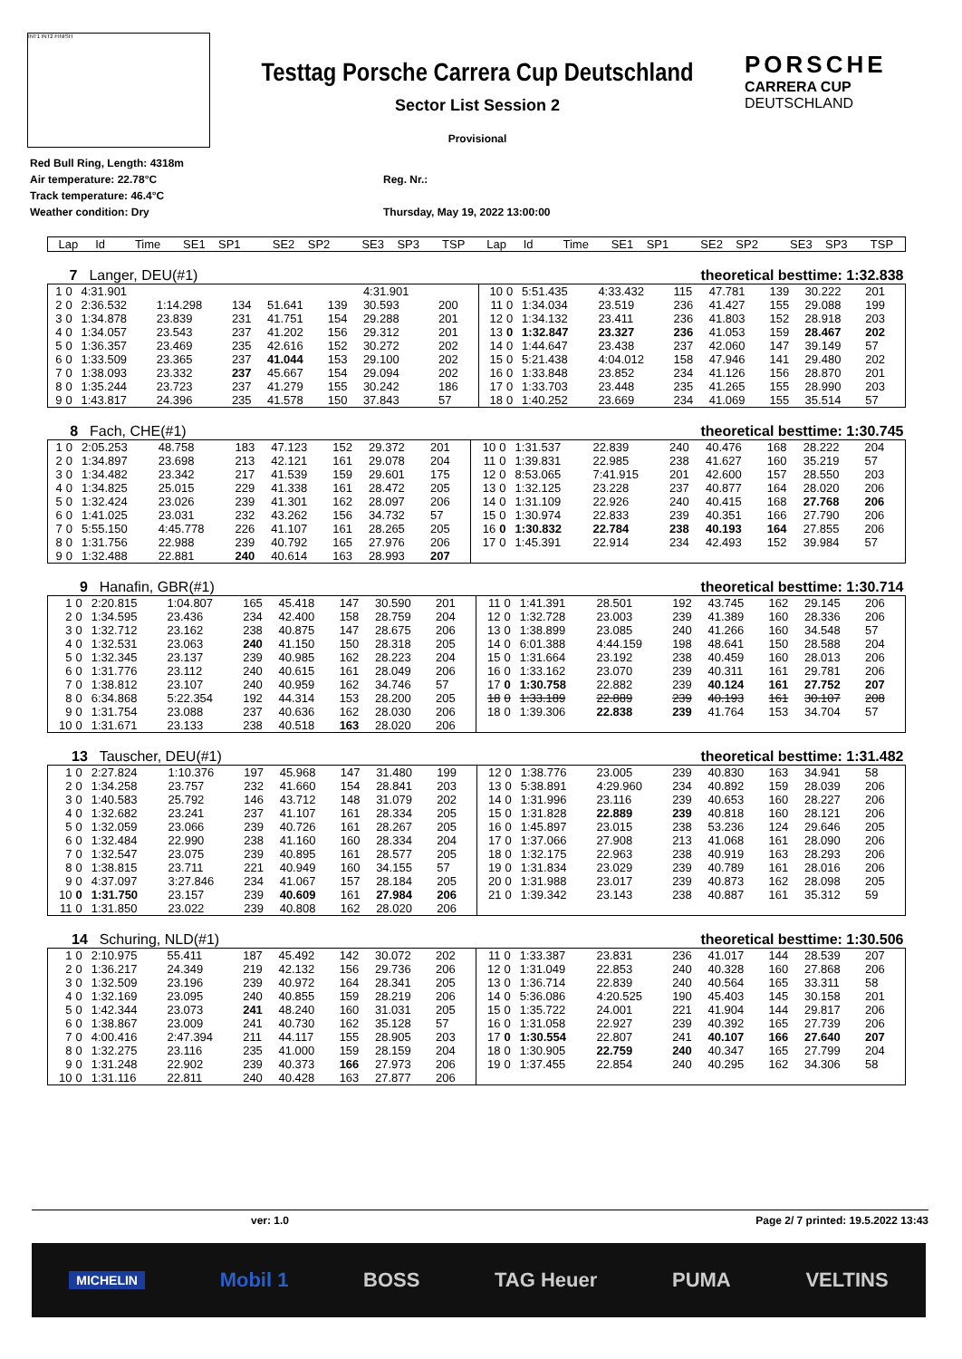INT1 INT2 FINISH
Testtag Porsche Carrera Cup Deutschland
Sector List Session 2
Provisional
PORSCHE
CARRERA CUP
DEUTSCHLAND
Red Bull Ring, Length: 4318m
Air temperature: 22.78°C
Track temperature: 46.4°C
Weather condition: Dry
Reg. Nr.:
Thursday, May 19, 2022 13:00:00
| Lap | Id | Time | SE1 | SP1 | SE2 | SP2 | SE3 | SP3 | TSP | Lap | Id | Time | SE1 | SP1 | SE2 | SP2 | SE3 | SP3 | TSP |
| --- | --- | --- | --- | --- | --- | --- | --- | --- | --- | --- | --- | --- | --- | --- | --- | --- | --- | --- | --- |
| 7 | | Langer, DEU(#1) | | | | | | | | theoretical besttime: 1:32.838 | | | | | | | | | |
| 1 | 0 | 4:31.901 | | | | | 4:31.901 | | | 10 | 0 | 5:51.435 | 4:33.432 | 115 | 47.781 | 139 | 30.222 | 201 | |
| 2 | 0 | 2:36.532 | 1:14.298 | 134 | 51.641 | 139 | 30.593 | 200 | | 11 | 0 | 1:34.034 | 23.519 | 236 | 41.427 | 155 | 29.088 | 199 | |
| 3 | 0 | 1:34.878 | 23.839 | 231 | 41.751 | 154 | 29.288 | 201 | | 12 | 0 | 1:34.132 | 23.411 | 236 | 41.803 | 152 | 28.918 | 203 | |
| 4 | 0 | 1:34.057 | 23.543 | 237 | 41.202 | 156 | 29.312 | 201 | | 13 | 0 | 1:32.847 | 23.327 | 236 | 41.053 | 159 | 28.467 | 202 | |
| 5 | 0 | 1:36.357 | 23.469 | 235 | 42.616 | 152 | 30.272 | 202 | | 14 | 0 | 1:44.647 | 23.438 | 237 | 42.060 | 147 | 39.149 | 57 | |
| 6 | 0 | 1:33.509 | 23.365 | 237 | 41.044 | 153 | 29.100 | 202 | | 15 | 0 | 5:21.438 | 4:04.012 | 158 | 47.946 | 141 | 29.480 | 202 | |
| 7 | 0 | 1:38.093 | 23.332 | 237 | 45.667 | 154 | 29.094 | 202 | | 16 | 0 | 1:33.848 | 23.852 | 234 | 41.126 | 156 | 28.870 | 201 | |
| 8 | 0 | 1:35.244 | 23.723 | 237 | 41.279 | 155 | 30.242 | 186 | | 17 | 0 | 1:33.703 | 23.448 | 235 | 41.265 | 155 | 28.990 | 203 | |
| 9 | 0 | 1:43.817 | 24.396 | 235 | 41.578 | 150 | 37.843 | 57 | | 18 | 0 | 1:40.252 | 23.669 | 234 | 41.069 | 155 | 35.514 | 57 | |
| 8 | | Fach, CHE(#1) | | | | | | | | theoretical besttime: 1:30.745 | | | | | | | | | |
| 1 | 0 | 2:05.253 | 48.758 | 183 | 47.123 | 152 | 29.372 | 201 | | 10 | 0 | 1:31.537 | 22.839 | 240 | 40.476 | 168 | 28.222 | 204 | |
| 2 | 0 | 1:34.897 | 23.698 | 213 | 42.121 | 161 | 29.078 | 204 | | 11 | 0 | 1:39.831 | 22.985 | 238 | 41.627 | 160 | 35.219 | 57 | |
| 3 | 0 | 1:34.482 | 23.342 | 217 | 41.539 | 159 | 29.601 | 175 | | 12 | 0 | 8:53.065 | 7:41.915 | 201 | 42.600 | 157 | 28.550 | 203 | |
| 4 | 0 | 1:34.825 | 25.015 | 229 | 41.338 | 161 | 28.472 | 205 | | 13 | 0 | 1:32.125 | 23.228 | 237 | 40.877 | 164 | 28.020 | 206 | |
| 5 | 0 | 1:32.424 | 23.026 | 239 | 41.301 | 162 | 28.097 | 206 | | 14 | 0 | 1:31.109 | 22.926 | 240 | 40.415 | 168 | 27.768 | 206 | |
| 6 | 0 | 1:41.025 | 23.031 | 232 | 43.262 | 156 | 34.732 | 57 | | 15 | 0 | 1:30.974 | 22.833 | 239 | 40.351 | 166 | 27.790 | 206 | |
| 7 | 0 | 5:55.150 | 4:45.778 | 226 | 41.107 | 161 | 28.265 | 205 | | 16 | 0 | 1:30.832 | 22.784 | 238 | 40.193 | 164 | 27.855 | 206 | |
| 8 | 0 | 1:31.756 | 22.988 | 239 | 40.792 | 165 | 27.976 | 206 | | 17 | 0 | 1:45.391 | 22.914 | 234 | 42.493 | 152 | 39.984 | 57 | |
| 9 | 0 | 1:32.488 | 22.881 | 240 | 40.614 | 163 | 28.993 | 207 | | | | | | | | | | | |
| 9 | | Hanafin, GBR(#1) | | | | | | | | theoretical besttime: 1:30.714 | | | | | | | | | |
| 1 | 0 | 2:20.815 | 1:04.807 | 165 | 45.418 | 147 | 30.590 | 201 | | 11 | 0 | 1:41.391 | 28.501 | 192 | 43.745 | 162 | 29.145 | 206 | |
| 2 | 0 | 1:34.595 | 23.436 | 234 | 42.400 | 158 | 28.759 | 204 | | 12 | 0 | 1:32.728 | 23.003 | 239 | 41.389 | 160 | 28.336 | 206 | |
| 3 | 0 | 1:32.712 | 23.162 | 238 | 40.875 | 147 | 28.675 | 206 | | 13 | 0 | 1:38.899 | 23.085 | 240 | 41.266 | 160 | 34.548 | 57 | |
| 4 | 0 | 1:32.531 | 23.063 | 240 | 41.150 | 150 | 28.318 | 205 | | 14 | 0 | 6:01.388 | 4:44.159 | 198 | 48.641 | 150 | 28.588 | 204 | |
| 5 | 0 | 1:32.345 | 23.137 | 239 | 40.985 | 162 | 28.223 | 204 | | 15 | 0 | 1:31.664 | 23.192 | 238 | 40.459 | 160 | 28.013 | 206 | |
| 6 | 0 | 1:31.776 | 23.112 | 240 | 40.615 | 161 | 28.049 | 206 | | 16 | 0 | 1:33.162 | 23.070 | 239 | 40.311 | 161 | 29.781 | 206 | |
| 7 | 0 | 1:38.812 | 23.107 | 240 | 40.959 | 162 | 34.746 | 57 | | 17 | 0 | 1:30.758 | 22.882 | 239 | 40.124 | 161 | 27.752 | 207 | |
| 8 | 0 | 6:34.868 | 5:22.354 | 192 | 44.314 | 153 | 28.200 | 205 | | 18 | 0 | 1:33.189 | 22.889 | 239 | 40.193 | 161 | 30.107 | 208 | |
| 9 | 0 | 1:31.754 | 23.088 | 237 | 40.636 | 162 | 28.030 | 206 | | 18 | 0 | 1:39.306 | 22.838 | 239 | 41.764 | 153 | 34.704 | 57 | |
| 10 | 0 | 1:31.671 | 23.133 | 238 | 40.518 | 163 | 28.020 | 206 | | | | | | | | | | | |
| 13 | | Tauscher, DEU(#1) | | | | | | | | theoretical besttime: 1:31.482 | | | | | | | | | |
| 1 | 0 | 2:27.824 | 1:10.376 | 197 | 45.968 | 147 | 31.480 | 199 | | 12 | 0 | 1:38.776 | 23.005 | 239 | 40.830 | 163 | 34.941 | 58 | |
| 2 | 0 | 1:34.258 | 23.757 | 232 | 41.660 | 154 | 28.841 | 203 | | 13 | 0 | 5:38.891 | 4:29.960 | 234 | 40.892 | 159 | 28.039 | 206 | |
| 3 | 0 | 1:40.583 | 25.792 | 146 | 43.712 | 148 | 31.079 | 202 | | 14 | 0 | 1:31.996 | 23.116 | 239 | 40.653 | 160 | 28.227 | 206 | |
| 4 | 0 | 1:32.682 | 23.241 | 237 | 41.107 | 161 | 28.334 | 205 | | 15 | 0 | 1:31.828 | 22.889 | 239 | 40.818 | 160 | 28.121 | 206 | |
| 5 | 0 | 1:32.059 | 23.066 | 239 | 40.726 | 161 | 28.267 | 205 | | 16 | 0 | 1:45.897 | 23.015 | 238 | 53.236 | 124 | 29.646 | 205 | |
| 6 | 0 | 1:32.484 | 22.990 | 238 | 41.160 | 160 | 28.334 | 204 | | 17 | 0 | 1:37.066 | 27.908 | 213 | 41.068 | 161 | 28.090 | 206 | |
| 7 | 0 | 1:32.547 | 23.075 | 239 | 40.895 | 161 | 28.577 | 205 | | 18 | 0 | 1:32.175 | 22.963 | 238 | 40.919 | 163 | 28.293 | 206 | |
| 8 | 0 | 1:38.815 | 23.711 | 221 | 40.949 | 160 | 34.155 | 57 | | 19 | 0 | 1:31.834 | 23.029 | 239 | 40.789 | 161 | 28.016 | 206 | |
| 9 | 0 | 4:37.097 | 3:27.846 | 234 | 41.067 | 157 | 28.184 | 205 | | 20 | 0 | 1:31.988 | 23.017 | 239 | 40.873 | 162 | 28.098 | 205 | |
| 10 | 0 | 1:31.750 | 23.157 | 239 | 40.609 | 161 | 27.984 | 206 | | 21 | 0 | 1:39.342 | 23.143 | 238 | 40.887 | 161 | 35.312 | 59 | |
| 11 | 0 | 1:31.850 | 23.022 | 239 | 40.808 | 162 | 28.020 | 206 | | | | | | | | | | | |
| 14 | | Schuring, NLD(#1) | | | | | | | | theoretical besttime: 1:30.506 | | | | | | | | | |
| 1 | 0 | 2:10.975 | 55.411 | 187 | 45.492 | 142 | 30.072 | 202 | | 11 | 0 | 1:33.387 | 23.831 | 236 | 41.017 | 144 | 28.539 | 207 | |
| 2 | 0 | 1:36.217 | 24.349 | 219 | 42.132 | 156 | 29.736 | 206 | | 12 | 0 | 1:31.049 | 22.853 | 240 | 40.328 | 160 | 27.868 | 206 | |
| 3 | 0 | 1:32.509 | 23.196 | 239 | 40.972 | 164 | 28.341 | 205 | | 13 | 0 | 1:36.714 | 22.839 | 240 | 40.564 | 165 | 33.311 | 58 | |
| 4 | 0 | 1:32.169 | 23.095 | 240 | 40.855 | 159 | 28.219 | 206 | | 14 | 0 | 5:36.086 | 4:20.525 | 190 | 45.403 | 145 | 30.158 | 201 | |
| 5 | 0 | 1:42.344 | 23.073 | 241 | 48.240 | 160 | 31.031 | 205 | | 15 | 0 | 1:35.722 | 24.001 | 221 | 41.904 | 144 | 29.817 | 206 | |
| 6 | 0 | 1:38.867 | 23.009 | 241 | 40.730 | 162 | 35.128 | 57 | | 16 | 0 | 1:31.058 | 22.927 | 239 | 40.392 | 165 | 27.739 | 206 | |
| 7 | 0 | 4:00.416 | 2:47.394 | 211 | 44.117 | 155 | 28.905 | 203 | | 17 | 0 | 1:30.554 | 22.807 | 241 | 40.107 | 166 | 27.640 | 207 | |
| 8 | 0 | 1:32.275 | 23.116 | 235 | 41.000 | 159 | 28.159 | 204 | | 18 | 0 | 1:30.905 | 22.759 | 240 | 40.347 | 165 | 27.799 | 204 | |
| 9 | 0 | 1:31.248 | 22.902 | 239 | 40.373 | 166 | 27.973 | 206 | | 19 | 0 | 1:37.455 | 22.854 | 240 | 40.295 | 162 | 34.306 | 58 | |
| 10 | 0 | 1:31.116 | 22.811 | 240 | 40.428 | 163 | 27.877 | 206 | | | | | | | | | | | |
ver: 1.0 Page 2/ 7 printed: 19.5.2022 13:43
MICHELIN Mobil 1 BOSS TAG Heuer PUMA VELTINS